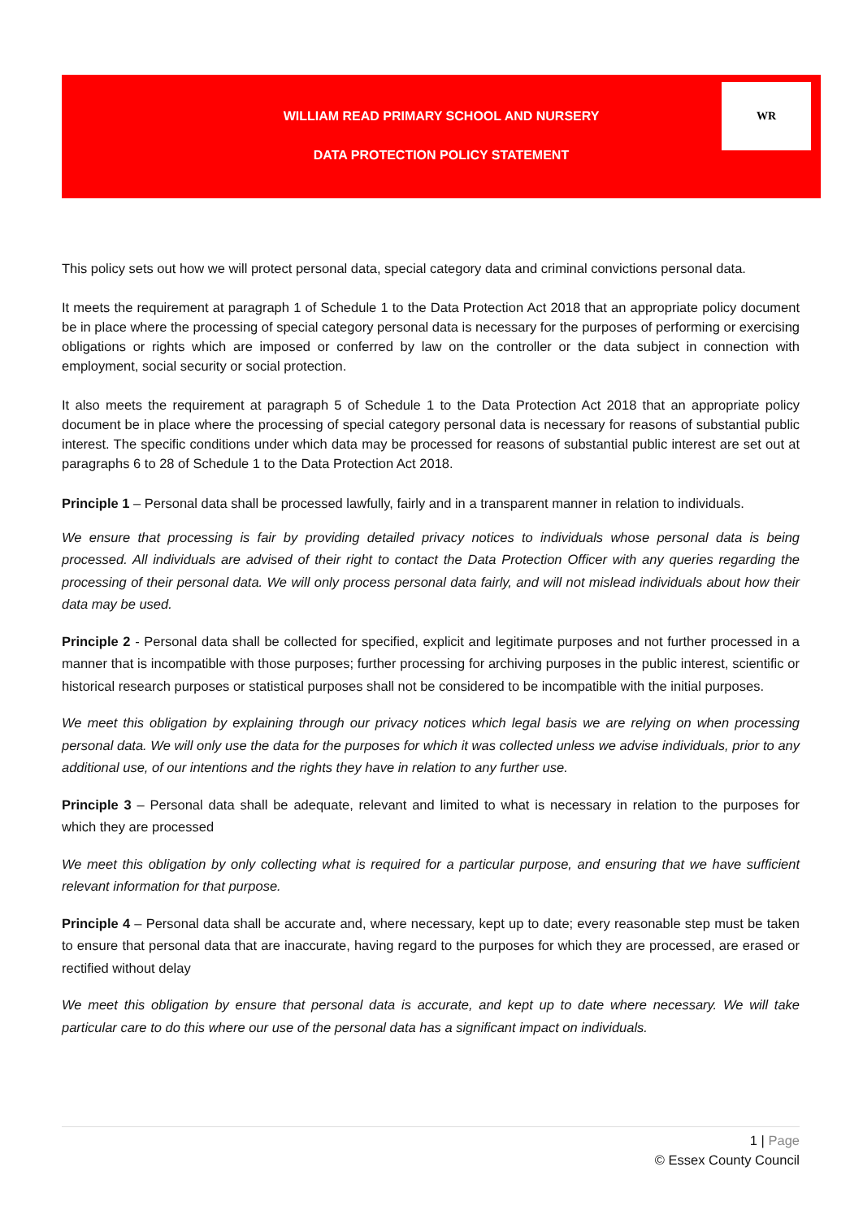WILLIAM READ PRIMARY SCHOOL AND NURSERY
DATA PROTECTION POLICY STATEMENT
WR
This policy sets out how we will protect personal data, special category data and criminal convictions personal data.
It meets the requirement at paragraph 1 of Schedule 1 to the Data Protection Act 2018 that an appropriate policy document be in place where the processing of special category personal data is necessary for the purposes of performing or exercising obligations or rights which are imposed or conferred by law on the controller or the data subject in connection with employment, social security or social protection.
It also meets the requirement at paragraph 5 of Schedule 1 to the Data Protection Act 2018 that an appropriate policy document be in place where the processing of special category personal data is necessary for reasons of substantial public interest. The specific conditions under which data may be processed for reasons of substantial public interest are set out at paragraphs 6 to 28 of Schedule 1 to the Data Protection Act 2018.
Principle 1 – Personal data shall be processed lawfully, fairly and in a transparent manner in relation to individuals.
We ensure that processing is fair by providing detailed privacy notices to individuals whose personal data is being processed. All individuals are advised of their right to contact the Data Protection Officer with any queries regarding the processing of their personal data. We will only process personal data fairly, and will not mislead individuals about how their data may be used.
Principle 2 - Personal data shall be collected for specified, explicit and legitimate purposes and not further processed in a manner that is incompatible with those purposes; further processing for archiving purposes in the public interest, scientific or historical research purposes or statistical purposes shall not be considered to be incompatible with the initial purposes.
We meet this obligation by explaining through our privacy notices which legal basis we are relying on when processing personal data. We will only use the data for the purposes for which it was collected unless we advise individuals, prior to any additional use, of our intentions and the rights they have in relation to any further use.
Principle 3 – Personal data shall be adequate, relevant and limited to what is necessary in relation to the purposes for which they are processed
We meet this obligation by only collecting what is required for a particular purpose, and ensuring that we have sufficient relevant information for that purpose.
Principle 4 – Personal data shall be accurate and, where necessary, kept up to date; every reasonable step must be taken to ensure that personal data that are inaccurate, having regard to the purposes for which they are processed, are erased or rectified without delay
We meet this obligation by ensure that personal data is accurate, and kept up to date where necessary. We will take particular care to do this where our use of the personal data has a significant impact on individuals.
1 | Page
© Essex County Council